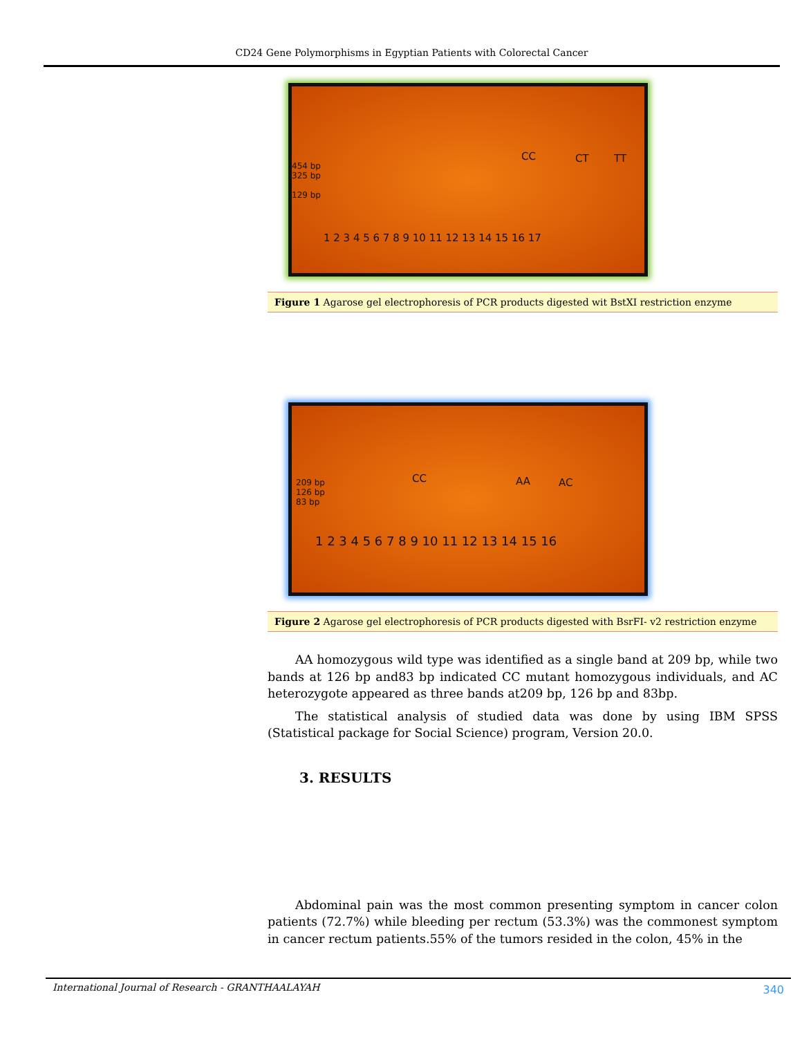CD24 Gene Polymorphisms in Egyptian Patients with Colorectal Cancer
454 bp
325 bp
129 bp
CC CT TT
1 2 3 4 5 6 7 8 9 10 11 12 13 14 15 16 17
Figure 1 Agarose gel electrophoresis of PCR products digested wit BstXI restriction enzyme
209 bp
126 bp
83 bp
CC AA AC
1 2 3 4 5 6 7 8 9 10 11 12 13 14 15 16
Figure 2 Agarose gel electrophoresis of PCR products digested with BsrFI- v2 restriction enzyme
AA homozygous wild type was identified as a single band at 209 bp, while two bands at 126 bp and83 bp indicated CC mutant homozygous individuals, and AC heterozygote appeared as three bands at209 bp, 126 bp and 83bp.
The statistical analysis of studied data was done by using IBM SPSS (Statistical package for Social Science) program, Version 20.0.
3. RESULTS
Abdominal pain was the most common presenting symptom in cancer colon patients (72.7%) while bleeding per rectum (53.3%) was the commonest symptom in cancer rectum patients.55% of the tumors resided in the colon, 45% in the
International Journal of Research - GRANTHAALAYAH 340